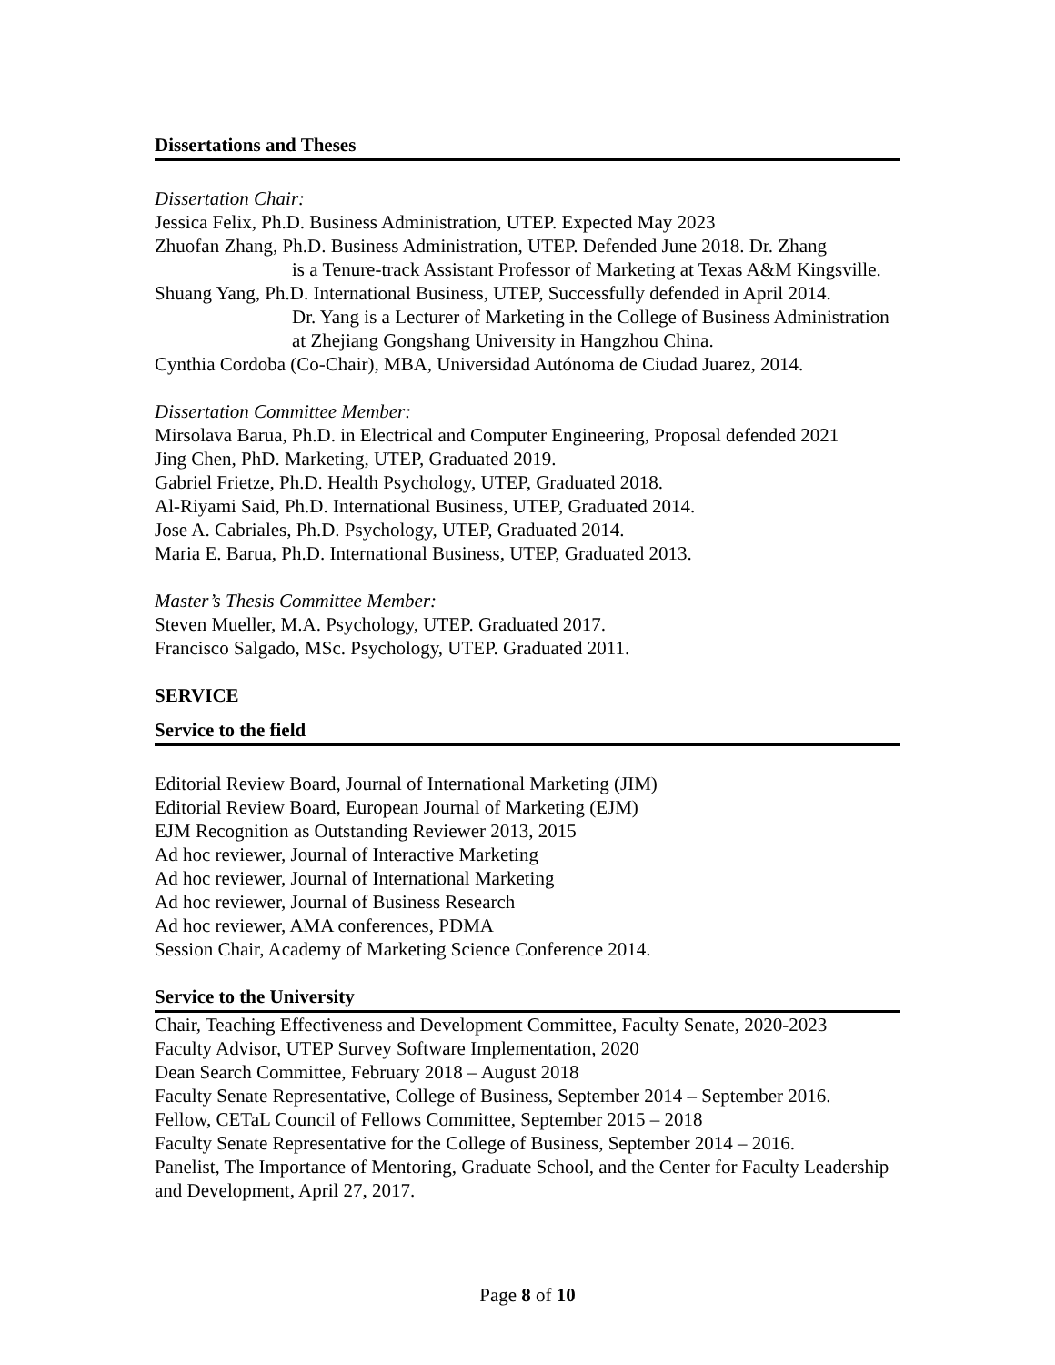Dissertations and Theses
Dissertation Chair:
Jessica Felix, Ph.D. Business Administration, UTEP. Expected May 2023
Zhuofan Zhang, Ph.D. Business Administration, UTEP. Defended June 2018. Dr. Zhang
is a Tenure-track Assistant Professor of Marketing at Texas A&M Kingsville.
Shuang Yang, Ph.D. International Business, UTEP, Successfully defended in April 2014.
Dr. Yang is a Lecturer of Marketing in the College of Business Administration at Zhejiang Gongshang University in Hangzhou China.
Cynthia Cordoba (Co-Chair), MBA, Universidad Autónoma de Ciudad Juarez, 2014.
Dissertation Committee Member:
Mirsolava Barua, Ph.D. in Electrical and Computer Engineering, Proposal defended 2021
Jing Chen, PhD. Marketing, UTEP, Graduated 2019.
Gabriel Frietze, Ph.D. Health Psychology, UTEP, Graduated 2018.
Al-Riyami Said, Ph.D. International Business, UTEP, Graduated 2014.
Jose A. Cabriales, Ph.D. Psychology, UTEP, Graduated 2014.
Maria E. Barua, Ph.D. International Business, UTEP, Graduated 2013.
Master’s Thesis Committee Member:
Steven Mueller, M.A. Psychology, UTEP. Graduated 2017.
Francisco Salgado, MSc. Psychology, UTEP. Graduated 2011.
SERVICE
Service to the field
Editorial Review Board, Journal of International Marketing (JIM)
Editorial Review Board, European Journal of Marketing (EJM)
EJM Recognition as Outstanding Reviewer 2013, 2015
Ad hoc reviewer, Journal of Interactive Marketing
Ad hoc reviewer, Journal of International Marketing
Ad hoc reviewer, Journal of Business Research
Ad hoc reviewer, AMA conferences, PDMA
Session Chair, Academy of Marketing Science Conference 2014.
Service to the University
Chair, Teaching Effectiveness and Development Committee, Faculty Senate, 2020-2023
Faculty Advisor, UTEP Survey Software Implementation, 2020
Dean Search Committee, February 2018 – August 2018
Faculty Senate Representative, College of Business, September 2014 – September 2016.
Fellow, CETaL Council of Fellows Committee, September 2015 – 2018
Faculty Senate Representative for the College of Business, September 2014 – 2016.
Panelist, The Importance of Mentoring, Graduate School, and the Center for Faculty Leadership and Development, April 27, 2017.
Page 8 of 10